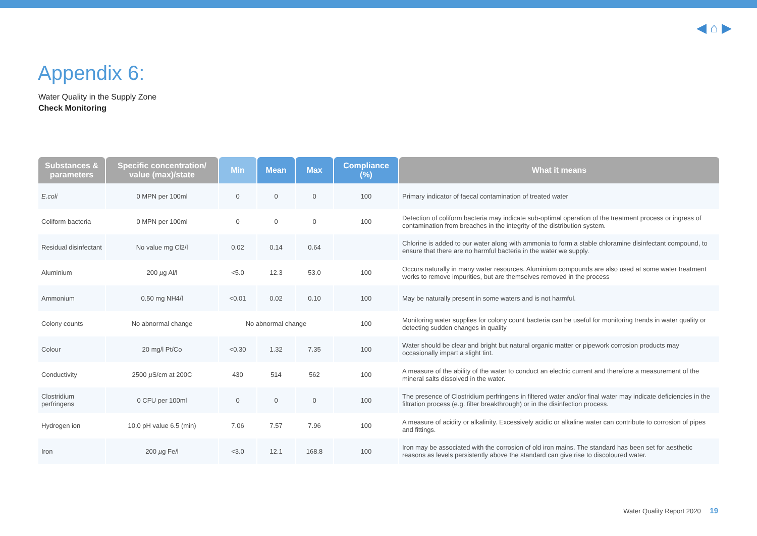◀ ⌂ ▶
Appendix 6:
Water Quality in the Supply Zone
Check Monitoring
| Substances & parameters | Specific concentration/ value (max)/state | Min | Mean | Max | Compliance (%) | What it means |
| --- | --- | --- | --- | --- | --- | --- |
| E.coli | 0 MPN per 100ml | 0 | 0 | 0 | 100 | Primary indicator of faecal contamination of treated water |
| Coliform bacteria | 0 MPN per 100ml | 0 | 0 | 0 | 100 | Detection of coliform bacteria may indicate sub-optimal operation of the treatment process or ingress of contamination from breaches in the integrity of the distribution system. |
| Residual disinfectant | No value mg Cl2/l | 0.02 | 0.14 | 0.64 | | Chlorine is added to our water along with ammonia to form a stable chloramine disinfectant compound, to ensure that there are no harmful bacteria in the water we supply. |
| Aluminium | 200 µ g Al/l | <5.0 | 12.3 | 53.0 | 100 | Occurs naturally in many water resources. Aluminium compounds are also used at some water treatment works to remove impurities, but are themselves removed in the process |
| Ammonium | 0.50 mg NH4/l | <0.01 | 0.02 | 0.10 | 100 | May be naturally present in some waters and is not harmful. |
| Colony counts | No abnormal change | No abnormal change | | | 100 | Monitoring water supplies for colony count bacteria can be useful for monitoring trends in water quality or detecting sudden changes in quality |
| Colour | 20 mg/l Pt/Co | <0.30 | 1.32 | 7.35 | 100 | Water should be clear and bright but natural organic matter or pipework corrosion products may occasionally impart a slight tint. |
| Conductivity | 2500 µ S/cm at 200C | 430 | 514 | 562 | 100 | A measure of the ability of the water to conduct an electric current and therefore a measurement of the mineral salts dissolved in the water. |
| Clostridium perfringens | 0 CFU per 100ml | 0 | 0 | 0 | 100 | The presence of Clostridium perfringens in filtered water and/or final water may indicate deficiencies in the filtration process (e.g. filter breakthrough) or in the disinfection process. |
| Hydrogen ion | 10.0 pH value 6.5 (min) | 7.06 | 7.57 | 7.96 | 100 | A measure of acidity or alkalinity. Excessively acidic or alkaline water can contribute to corrosion of pipes and fittings. |
| Iron | 200 µ g Fe/l | <3.0 | 12.1 | 168.8 | 100 | Iron may be associated with the corrosion of old iron mains. The standard has been set for aesthetic reasons as levels persistently above the standard can give rise to discoloured water. |
Water Quality Report 2020 19